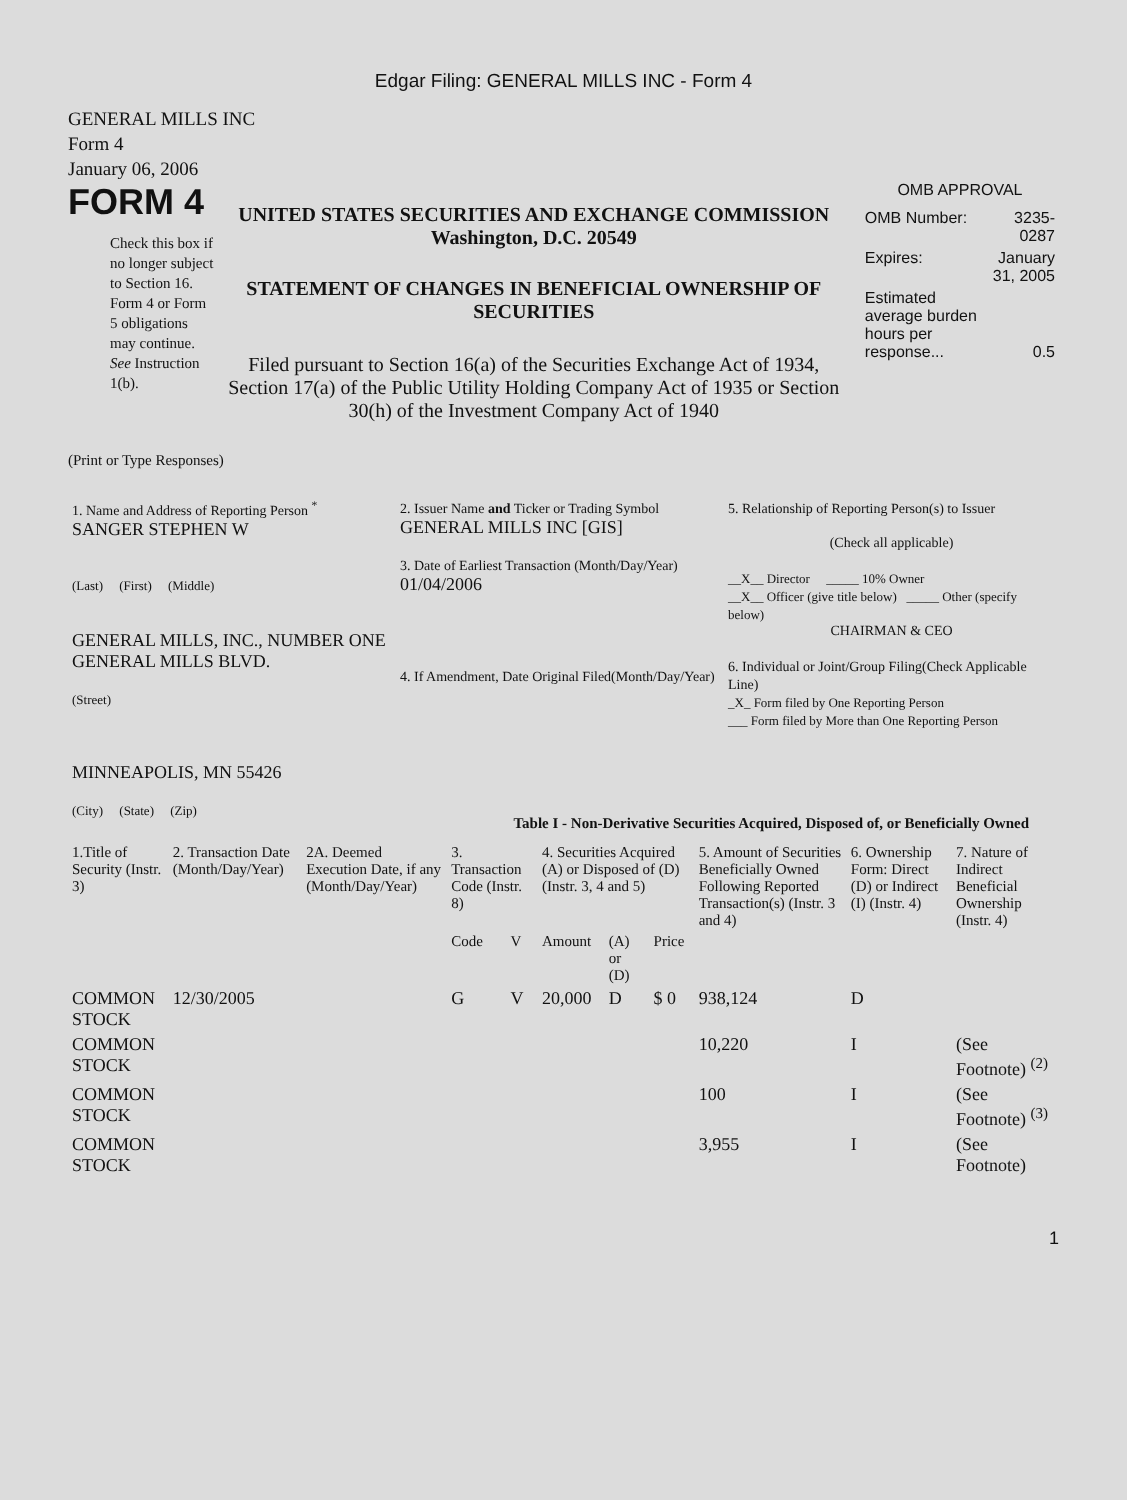Edgar Filing: GENERAL MILLS INC - Form 4
GENERAL MILLS INC
Form 4
January 06, 2006
FORM 4
Check this box if no longer subject to Section 16. Form 4 or Form 5 obligations may continue. See Instruction 1(b).
UNITED STATES SECURITIES AND EXCHANGE COMMISSION
Washington, D.C. 20549
STATEMENT OF CHANGES IN BENEFICIAL OWNERSHIP OF SECURITIES
Filed pursuant to Section 16(a) of the Securities Exchange Act of 1934, Section 17(a) of the Public Utility Holding Company Act of 1935 or Section 30(h) of the Investment Company Act of 1940
OMB APPROVAL
| OMB Number: | 3235-0287 |
| Expires: | January 31, 2005 |
| Estimated average burden hours per response... | 0.5 |
(Print or Type Responses)
| 1. Name and Address of Reporting Person <sup>*</sup> SANGER STEPHEN W (Last) (First) (Middle) GENERAL MILLS, INC., NUMBER ONE GENERAL MILLS BLVD. (Street) MINNEAPOLIS, MN 55426 (City) (State) (Zip) | 2. Issuer Name and Ticker or Trading Symbol GENERAL MILLS INC [GIS] 3. Date of Earliest Transaction (Month/Day/Year) 01/04/2006 4. If Amendment, Date Original Filed(Month/Day/Year) | 5. Relationship of Reporting Person(s) to Issuer (Check all applicable) __X__ Director _____ 10% Owner __X__ Officer (give title below) _____ Other (specify below) CHAIRMAN & CEO 6. Individual or Joint/Group Filing(Check Applicable Line) _X_ Form filed by One Reporting Person ___ Form filed by More than One Reporting Person |
Table I - Non-Derivative Securities Acquired, Disposed of, or Beneficially Owned
| 1.Title of Security (Instr. 3) | 2. Transaction Date (Month/Day/Year) | 2A. Deemed Execution Date, if any (Month/Day/Year) | 3. Transaction Code (Instr. 8) | | 4. Securities Acquired (A) or Disposed of (D) (Instr. 3, 4 and 5) | | | 5. Amount of Securities Beneficially Owned Following Reported Transaction(s) (Instr. 3 and 4) | 6. Ownership Form: Direct (D) or Indirect (I) (Instr. 4) | 7. Nature of Indirect Beneficial Ownership (Instr. 4) |
| --- | --- | --- | --- | --- | --- | --- | --- | --- | --- | --- |
| | | | Code | V | Amount | (A) or (D) | Price | | | |
| COMMON STOCK | 12/30/2005 | | G | V | 20,000 | D | $ 0 | 938,124 | D | |
| COMMON STOCK | | | | | | | | 10,220 | I | (See Footnote) <sup>(2)</sup> |
| COMMON STOCK | | | | | | | | 100 | I | (See Footnote) <sup>(3)</sup> |
| COMMON STOCK | | | | | | | | 3,955 | I | (See Footnote) |
1